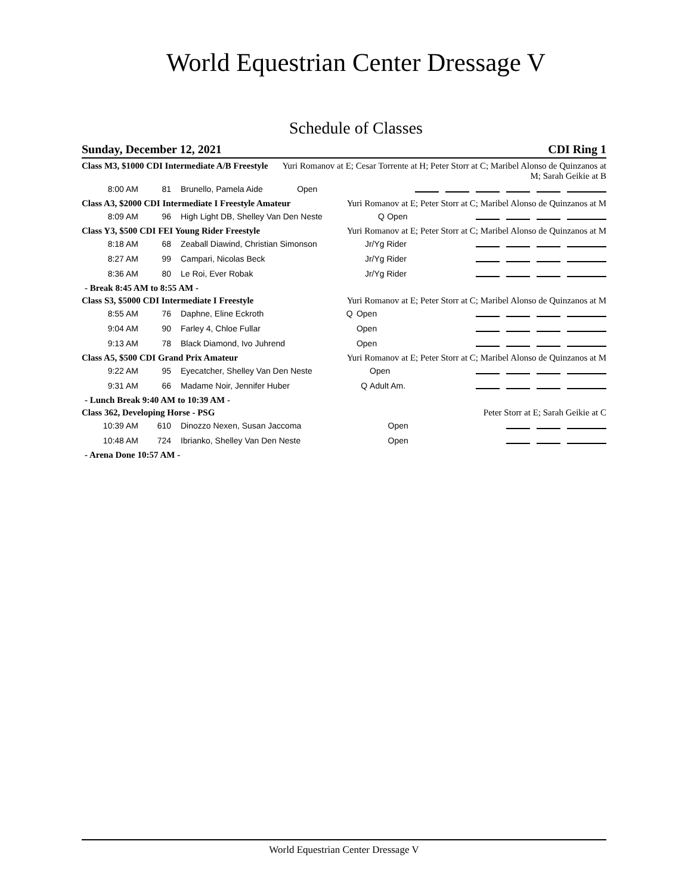World Equestrian Center Dressage V
Schedule of Classes
Sunday, December 12, 2021 CDI Ring 1
Class M3, $1000 CDI Intermediate A/B Freestyle Yuri Romanov at E; Cesar Torrente at H; Peter Storr at C; Maribel Alonso de Quinzanos at M; Sarah Geikie at B
| 8:00 AM | 81 | Brunello, Pamela Aide | Open | |
Class A3, $2000 CDI Intermediate I Freestyle Amateur Yuri Romanov at E; Peter Storr at C; Maribel Alonso de Quinzanos at M
| 8:09 AM | 96 | High Light DB, Shelley Van Den Neste | Q | Open | |
Class Y3, $500 CDI FEI Young Rider Freestyle Yuri Romanov at E; Peter Storr at C; Maribel Alonso de Quinzanos at M
| 8:18 AM | 68 | Zeaball Diawind, Christian Simonson | Jr/Yg Rider | |
| 8:27 AM | 99 | Campari, Nicolas Beck | Jr/Yg Rider | |
| 8:36 AM | 80 | Le Roi, Ever Robak | Jr/Yg Rider | |
- Break 8:45 AM to 8:55 AM -
Class S3, $5000 CDI Intermediate I Freestyle Yuri Romanov at E; Peter Storr at C; Maribel Alonso de Quinzanos at M
| 8:55 AM | 76 | Daphne, Eline Eckroth | Q | Open | |
| 9:04 AM | 90 | Farley 4, Chloe Fullar | | Open | |
| 9:13 AM | 78 | Black Diamond, Ivo Juhrend | | Open | |
Class A5, $500 CDI Grand Prix Amateur Yuri Romanov at E; Peter Storr at C; Maribel Alonso de Quinzanos at M
| 9:22 AM | 95 | Eyecatcher, Shelley Van Den Neste | | Open | |
| 9:31 AM | 66 | Madame Noir, Jennifer Huber | Q | Adult Am. | |
- Lunch Break 9:40 AM to 10:39 AM -
Class 362, Developing Horse - PSG Peter Storr at E; Sarah Geikie at C
| 10:39 AM | 610 | Dinozzo Nexen, Susan Jaccoma | Open | |
| 10:48 AM | 724 | Ibrianko, Shelley Van Den Neste | Open | |
- Arena Done 10:57 AM -
World Equestrian Center Dressage V